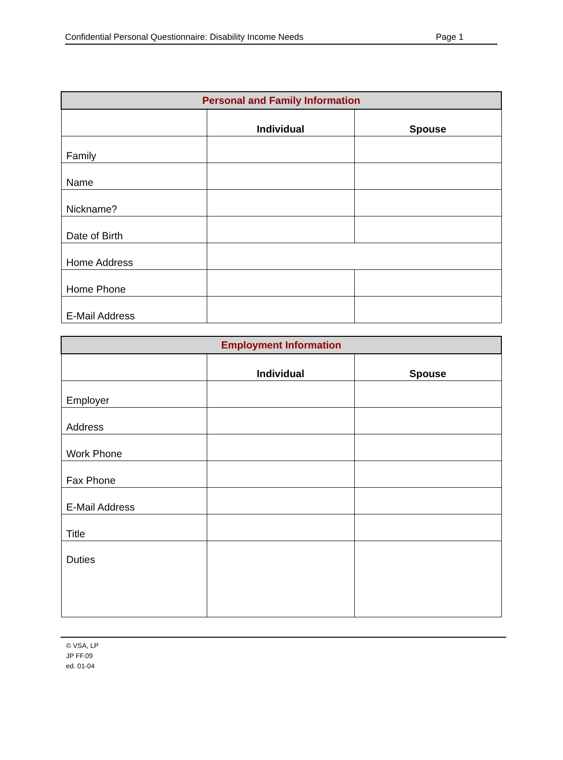Confidential Personal Questionnaire: Disability Income Needs Page 1
| Personal and Family Information | | |
| --- | --- | --- |
| | Individual | Spouse |
| Family | | |
| Name | | |
| Nickname? | | |
| Date of Birth | | |
| Home Address | | |
| Home Phone | | |
| E-Mail Address | | |
| Employment Information | | |
| --- | --- | --- |
| | Individual | Spouse |
| Employer | | |
| Address | | |
| Work Phone | | |
| Fax Phone | | |
| E-Mail Address | | |
| Title | | |
| Duties | | |
© VSA, LP
JP FF.09
ed. 01-04